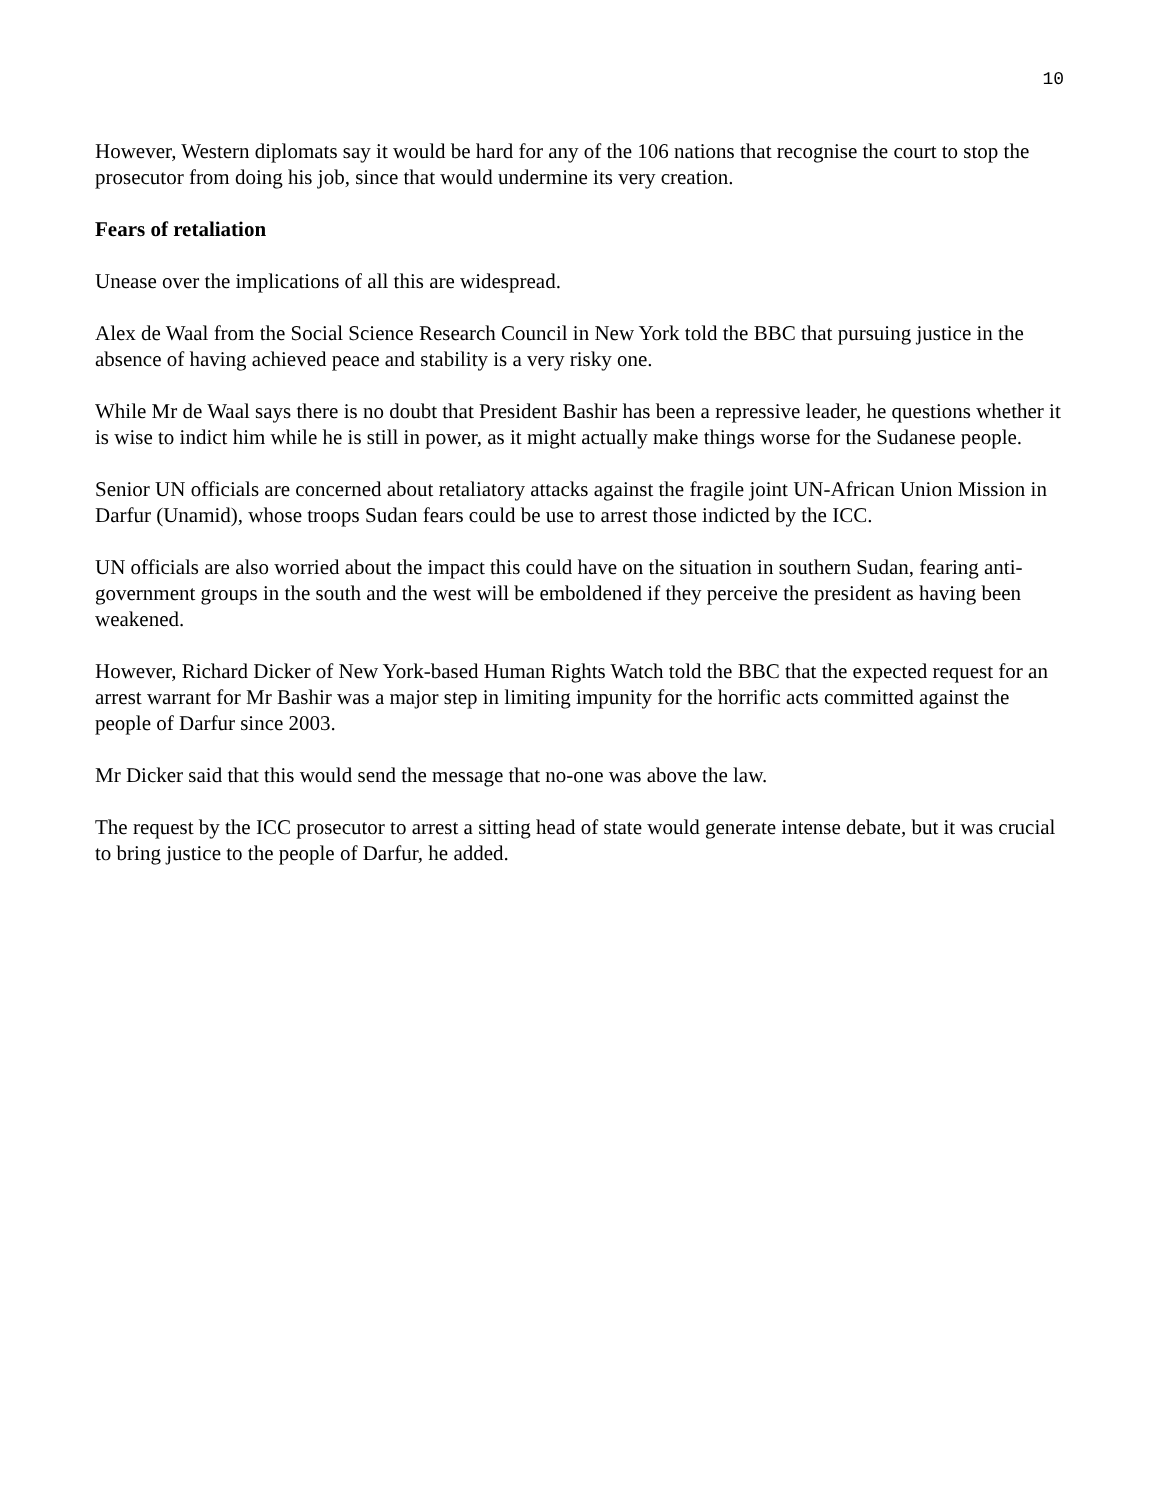10
However, Western diplomats say it would be hard for any of the 106 nations that recognise the court to stop the prosecutor from doing his job, since that would undermine its very creation.
Fears of retaliation
Unease over the implications of all this are widespread.
Alex de Waal from the Social Science Research Council in New York told the BBC that pursuing justice in the absence of having achieved peace and stability is a very risky one.
While Mr de Waal says there is no doubt that President Bashir has been a repressive leader, he questions whether it is wise to indict him while he is still in power, as it might actually make things worse for the Sudanese people.
Senior UN officials are concerned about retaliatory attacks against the fragile joint UN-African Union Mission in Darfur (Unamid), whose troops Sudan fears could be use to arrest those indicted by the ICC.
UN officials are also worried about the impact this could have on the situation in southern Sudan, fearing anti-government groups in the south and the west will be emboldened if they perceive the president as having been weakened.
However, Richard Dicker of New York-based Human Rights Watch told the BBC that the expected request for an arrest warrant for Mr Bashir was a major step in limiting impunity for the horrific acts committed against the people of Darfur since 2003.
Mr Dicker said that this would send the message that no-one was above the law.
The request by the ICC prosecutor to arrest a sitting head of state would generate intense debate, but it was crucial to bring justice to the people of Darfur, he added.